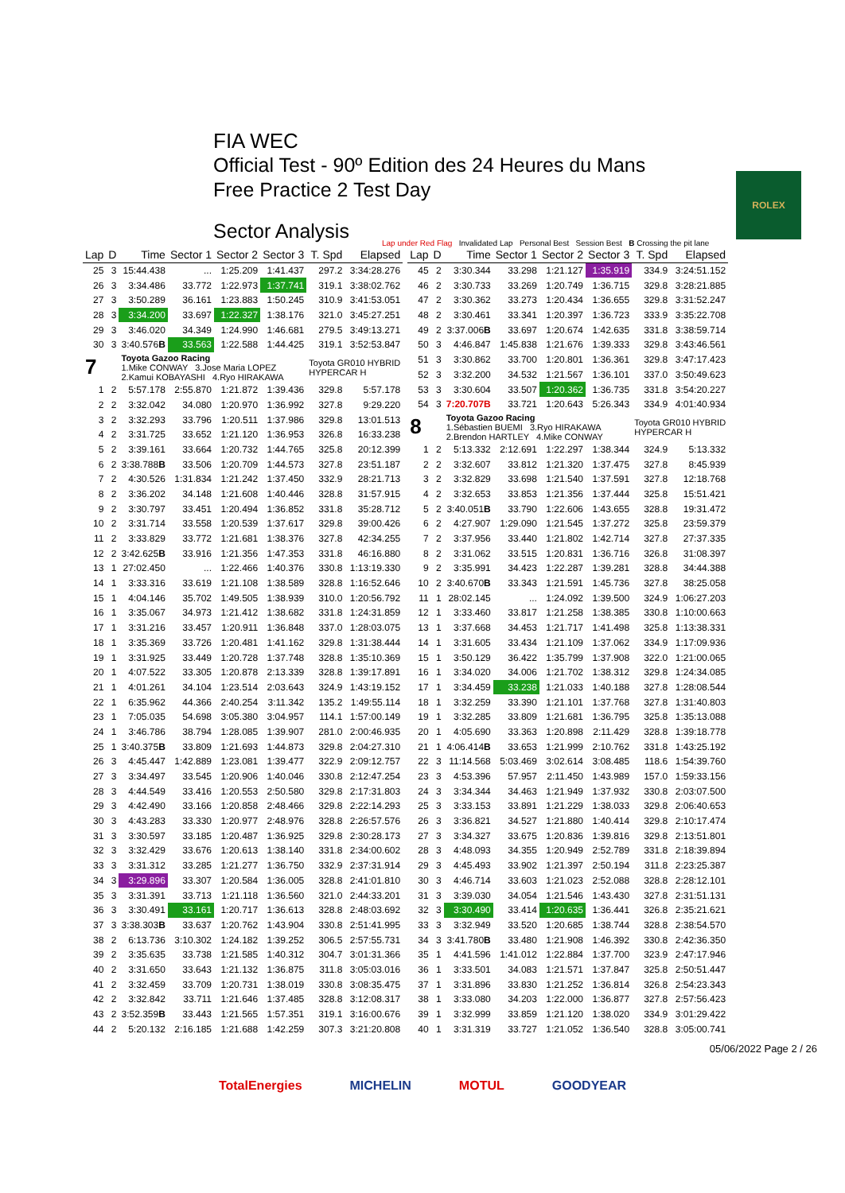FIA WEC
Official Test - 90º Edition des 24 Heures du Mans
Free Practice 2 Test Day
Sector Analysis
ROLEX
Lap under Red Flag Invalidated Lap Personal Best Session Best B Crossing the pit lane
| Lap | D | Time | Sector 1 | Sector 2 | Sector 3 | T. Spd | Elapsed |
| --- | --- | --- | --- | --- | --- | --- | --- |
| 25 | 3 | 15:44.438 | ... | 1:25.209 | 1:41.437 | 297.2 | 3:34:28.276 |
| 26 | 3 | 3:34.486 | 33.772 | 1:22.973 | 1:37.741 | 319.1 | 3:38:02.762 |
| 27 | 3 | 3:50.289 | 36.161 | 1:23.883 | 1:50.245 | 310.9 | 3:41:53.051 |
| 28 | 3 | 3:34.200 | 33.697 | 1:22.327 | 1:38.176 | 321.0 | 3:45:27.251 |
| 29 | 3 | 3:46.020 | 34.349 | 1:24.990 | 1:46.681 | 279.5 | 3:49:13.271 |
| 30 | 3 | 3:40.576 B | 33.563 | 1:22.588 | 1:44.425 | 319.1 | 3:52:53.847 |
| 7 | | Toyota Gazoo Racing 1.Mike CONWAY 3.Jose Maria LOPEZ 2.Kamui KOBAYASHI 4.Ryo HIRAKAWA | | | | Toyota GR010 HYBRID HYPERCAR H | |
| 1 | 2 | 5:57.178 | 2:55.870 | 1:21.872 | 1:39.436 | 329.8 | 5:57.178 |
| 2 | 2 | 3:32.042 | 34.080 | 1:20.970 | 1:36.992 | 327.8 | 9:29.220 |
| 3 | 2 | 3:32.293 | 33.796 | 1:20.511 | 1:37.986 | 329.8 | 13:01.513 |
| 4 | 2 | 3:31.725 | 33.652 | 1:21.120 | 1:36.953 | 326.8 | 16:33.238 |
| 5 | 2 | 3:39.161 | 33.664 | 1:20.732 | 1:44.765 | 325.8 | 20:12.399 |
| 6 | 2 | 3:38.788 B | 33.506 | 1:20.709 | 1:44.573 | 327.8 | 23:51.187 |
| 7 | 2 | 4:30.526 | 1:31.834 | 1:21.242 | 1:37.450 | 332.9 | 28:21.713 |
| 8 | 2 | 3:36.202 | 34.148 | 1:21.608 | 1:40.446 | 328.8 | 31:57.915 |
| 9 | 2 | 3:30.797 | 33.451 | 1:20.494 | 1:36.852 | 331.8 | 35:28.712 |
| 10 | 2 | 3:31.714 | 33.558 | 1:20.539 | 1:37.617 | 329.8 | 39:00.426 |
| 11 | 2 | 3:33.829 | 33.772 | 1:21.681 | 1:38.376 | 327.8 | 42:34.255 |
| 12 | 2 | 3:42.625 B | 33.916 | 1:21.356 | 1:47.353 | 331.8 | 46:16.880 |
| 13 | 1 | 27:02.450 | ... | 1:22.466 | 1:40.376 | 330.8 | 1:13:19.330 |
| 14 | 1 | 3:33.316 | 33.619 | 1:21.108 | 1:38.589 | 328.8 | 1:16:52.646 |
| 15 | 1 | 4:04.146 | 35.702 | 1:49.505 | 1:38.939 | 310.0 | 1:20:56.792 |
| 16 | 1 | 3:35.067 | 34.973 | 1:21.412 | 1:38.682 | 331.8 | 1:24:31.859 |
| 17 | 1 | 3:31.216 | 33.457 | 1:20.911 | 1:36.848 | 337.0 | 1:28:03.075 |
| 18 | 1 | 3:35.369 | 33.726 | 1:20.481 | 1:41.162 | 329.8 | 1:31:38.444 |
| 19 | 1 | 3:31.925 | 33.449 | 1:20.728 | 1:37.748 | 328.8 | 1:35:10.369 |
| 20 | 1 | 4:07.522 | 33.305 | 1:20.878 | 2:13.339 | 328.8 | 1:39:17.891 |
| 21 | 1 | 4:01.261 | 34.104 | 1:23.514 | 2:03.643 | 324.9 | 1:43:19.152 |
| 22 | 1 | 6:35.962 | 44.366 | 2:40.254 | 3:11.342 | 135.2 | 1:49:55.114 |
| 23 | 1 | 7:05.035 | 54.698 | 3:05.380 | 3:04.957 | 114.1 | 1:57:00.149 |
| 24 | 1 | 3:46.786 | 38.794 | 1:28.085 | 1:39.907 | 281.0 | 2:00:46.935 |
| 25 | 1 | 3:40.375 B | 33.809 | 1:21.693 | 1:44.873 | 329.8 | 2:04:27.310 |
| 26 | 3 | 4:45.447 | 1:42.889 | 1:23.081 | 1:39.477 | 322.9 | 2:09:12.757 |
| 27 | 3 | 3:34.497 | 33.545 | 1:20.906 | 1:40.046 | 330.8 | 2:12:47.254 |
| 28 | 3 | 4:44.549 | 33.416 | 1:20.553 | 2:50.580 | 329.8 | 2:17:31.803 |
| 29 | 3 | 4:42.490 | 33.166 | 1:20.858 | 2:48.466 | 329.8 | 2:22:14.293 |
| 30 | 3 | 4:43.283 | 33.330 | 1:20.977 | 2:48.976 | 328.8 | 2:26:57.576 |
| 31 | 3 | 3:30.597 | 33.185 | 1:20.487 | 1:36.925 | 329.8 | 2:30:28.173 |
| 32 | 3 | 3:32.429 | 33.676 | 1:20.613 | 1:38.140 | 331.8 | 2:34:00.602 |
| 33 | 3 | 3:31.312 | 33.285 | 1:21.277 | 1:36.750 | 332.9 | 2:37:31.914 |
| 34 | 3 | 3:29.896 | 33.307 | 1:20.584 | 1:36.005 | 328.8 | 2:41:01.810 |
| 35 | 3 | 3:31.391 | 33.713 | 1:21.118 | 1:36.560 | 321.0 | 2:44:33.201 |
| 36 | 3 | 3:30.491 | 33.161 | 1:20.717 | 1:36.613 | 328.8 | 2:48:03.692 |
| 37 | 3 | 3:38.303 B | 33.637 | 1:20.762 | 1:43.904 | 330.8 | 2:51:41.995 |
| 38 | 2 | 6:13.736 | 3:10.302 | 1:24.182 | 1:39.252 | 306.5 | 2:57:55.731 |
| 39 | 2 | 3:35.635 | 33.738 | 1:21.585 | 1:40.312 | 304.7 | 3:01:31.366 |
| 40 | 2 | 3:31.650 | 33.643 | 1:21.132 | 1:36.875 | 311.8 | 3:05:03.016 |
| 41 | 2 | 3:32.459 | 33.709 | 1:20.731 | 1:38.019 | 330.8 | 3:08:35.475 |
| 42 | 2 | 3:32.842 | 33.711 | 1:21.646 | 1:37.485 | 328.8 | 3:12:08.317 |
| 43 | 2 | 3:52.359 B | 33.443 | 1:21.565 | 1:57.351 | 319.1 | 3:16:00.676 |
| 44 | 2 | 5:20.132 | 2:16.185 | 1:21.688 | 1:42.259 | 307.3 | 3:21:20.808 |
| Lap | D | Time | Sector 1 | Sector 2 | Sector 3 | T. Spd | Elapsed |
| --- | --- | --- | --- | --- | --- | --- | --- |
| 45 | 2 | 3:30.344 | 33.298 | 1:21.127 | 1:35.919 | 334.9 | 3:24:51.152 |
| 46 | 2 | 3:30.733 | 33.269 | 1:20.749 | 1:36.715 | 329.8 | 3:28:21.885 |
| 47 | 2 | 3:30.362 | 33.273 | 1:20.434 | 1:36.655 | 329.8 | 3:31:52.247 |
| 48 | 2 | 3:30.461 | 33.341 | 1:20.397 | 1:36.723 | 333.9 | 3:35:22.708 |
| 49 | 2 | 3:37.006 B | 33.697 | 1:20.674 | 1:42.635 | 331.8 | 3:38:59.714 |
| 50 | 3 | 4:46.847 | 1:45.838 | 1:21.676 | 1:39.333 | 329.8 | 3:43:46.561 |
| 51 | 3 | 3:30.862 | 33.700 | 1:20.801 | 1:36.361 | 329.8 | 3:47:17.423 |
| 52 | 3 | 3:32.200 | 34.532 | 1:21.567 | 1:36.101 | 337.0 | 3:50:49.623 |
| 53 | 3 | 3:30.604 | 33.507 | 1:20.362 | 1:36.735 | 331.8 | 3:54:20.227 |
| 54 | 3 | 7:20.707B | 33.721 | 1:20.643 | 5:26.343 | 334.9 | 4:01:40.934 |
| 8 | | Toyota Gazoo Racing 1.Sébastien BUEMI 3.Ryo HIRAKAWA 2.Brendon HARTLEY 4.Mike CONWAY | | | | Toyota GR010 HYBRID HYPERCAR H | |
| 1 | 2 | 5:13.332 | 2:12.691 | 1:22.297 | 1:38.344 | 324.9 | 5:13.332 |
| 2 | 2 | 3:32.607 | 33.812 | 1:21.320 | 1:37.475 | 327.8 | 8:45.939 |
| 3 | 2 | 3:32.829 | 33.698 | 1:21.540 | 1:37.591 | 327.8 | 12:18.768 |
| 4 | 2 | 3:32.653 | 33.853 | 1:21.356 | 1:37.444 | 325.8 | 15:51.421 |
| 5 | 2 | 3:40.051 B | 33.790 | 1:22.606 | 1:43.655 | 328.8 | 19:31.472 |
| 6 | 2 | 4:27.907 | 1:29.090 | 1:21.545 | 1:37.272 | 325.8 | 23:59.379 |
| 7 | 2 | 3:37.956 | 33.440 | 1:21.802 | 1:42.714 | 327.8 | 27:37.335 |
| 8 | 2 | 3:31.062 | 33.515 | 1:20.831 | 1:36.716 | 326.8 | 31:08.397 |
| 9 | 2 | 3:35.991 | 34.423 | 1:22.287 | 1:39.281 | 328.8 | 34:44.388 |
| 10 | 2 | 3:40.670 B | 33.343 | 1:21.591 | 1:45.736 | 327.8 | 38:25.058 |
| 11 | 1 | 28:02.145 | ... | 1:24.092 | 1:39.500 | 324.9 | 1:06:27.203 |
| 12 | 1 | 3:33.460 | 33.817 | 1:21.258 | 1:38.385 | 330.8 | 1:10:00.663 |
| 13 | 1 | 3:37.668 | 34.453 | 1:21.717 | 1:41.498 | 325.8 | 1:13:38.331 |
| 14 | 1 | 3:31.605 | 33.434 | 1:21.109 | 1:37.062 | 334.9 | 1:17:09.936 |
| 15 | 1 | 3:50.129 | 36.422 | 1:35.799 | 1:37.908 | 322.0 | 1:21:00.065 |
| 16 | 1 | 3:34.020 | 34.006 | 1:21.702 | 1:38.312 | 329.8 | 1:24:34.085 |
| 17 | 1 | 3:34.459 | 33.238 | 1:21.033 | 1:40.188 | 327.8 | 1:28:08.544 |
| 18 | 1 | 3:32.259 | 33.390 | 1:21.101 | 1:37.768 | 327.8 | 1:31:40.803 |
| 19 | 1 | 3:32.285 | 33.809 | 1:21.681 | 1:36.795 | 325.8 | 1:35:13.088 |
| 20 | 1 | 4:05.690 | 33.363 | 1:20.898 | 2:11.429 | 328.8 | 1:39:18.778 |
| 21 | 1 | 4:06.414 B | 33.653 | 1:21.999 | 2:10.762 | 331.8 | 1:43:25.192 |
| 22 | 3 | 11:14.568 | 5:03.469 | 3:02.614 | 3:08.485 | 118.6 | 1:54:39.760 |
| 23 | 3 | 4:53.396 | 57.957 | 2:11.450 | 1:43.989 | 157.0 | 1:59:33.156 |
| 24 | 3 | 3:34.344 | 34.463 | 1:21.949 | 1:37.932 | 330.8 | 2:03:07.500 |
| 25 | 3 | 3:33.153 | 33.891 | 1:21.229 | 1:38.033 | 329.8 | 2:06:40.653 |
| 26 | 3 | 3:36.821 | 34.527 | 1:21.880 | 1:40.414 | 329.8 | 2:10:17.474 |
| 27 | 3 | 3:34.327 | 33.675 | 1:20.836 | 1:39.816 | 329.8 | 2:13:51.801 |
| 28 | 3 | 4:48.093 | 34.355 | 1:20.949 | 2:52.789 | 331.8 | 2:18:39.894 |
| 29 | 3 | 4:45.493 | 33.902 | 1:21.397 | 2:50.194 | 311.8 | 2:23:25.387 |
| 30 | 3 | 4:46.714 | 33.603 | 1:21.023 | 2:52.088 | 328.8 | 2:28:12.101 |
| 31 | 3 | 3:39.030 | 34.054 | 1:21.546 | 1:43.430 | 327.8 | 2:31:51.131 |
| 32 | 3 | 3:30.490 | 33.414 | 1:20.635 | 1:36.441 | 326.8 | 2:35:21.621 |
| 33 | 3 | 3:32.949 | 33.520 | 1:20.685 | 1:38.744 | 328.8 | 2:38:54.570 |
| 34 | 3 | 3:41.780 B | 33.480 | 1:21.908 | 1:46.392 | 330.8 | 2:42:36.350 |
| 35 | 1 | 4:41.596 | 1:41.012 | 1:22.884 | 1:37.700 | 323.9 | 2:47:17.946 |
| 36 | 1 | 3:33.501 | 34.083 | 1:21.571 | 1:37.847 | 325.8 | 2:50:51.447 |
| 37 | 1 | 3:31.896 | 33.830 | 1:21.252 | 1:36.814 | 326.8 | 2:54:23.343 |
| 38 | 1 | 3:33.080 | 34.203 | 1:22.000 | 1:36.877 | 327.8 | 2:57:56.423 |
| 39 | 1 | 3:32.999 | 33.859 | 1:21.120 | 1:38.020 | 334.9 | 3:01:29.422 |
| 40 | 1 | 3:31.319 | 33.727 | 1:21.052 | 1:36.540 | 328.8 | 3:05:00.741 |
05/06/2022 Page 2 / 26
TotalEnergies MICHELIN MOTUL GOODYEAR